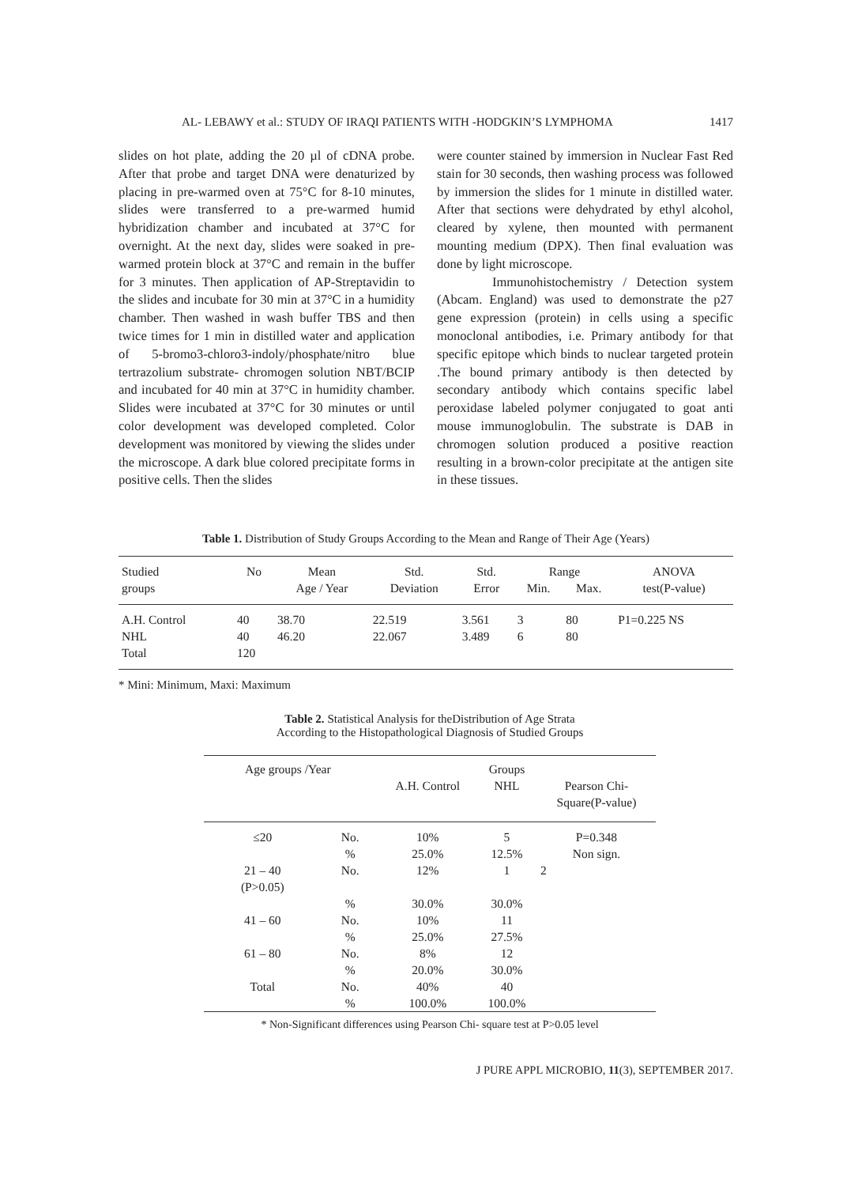AL- LEBAWY et al.: STUDY OF IRAQI PATIENTS WITH -HODGKIN’S LYMPHOMA 1417
slides on hot plate, adding the 20 µl of cDNA probe. After that probe and target DNA were denaturized by placing in pre-warmed oven at 75°C for 8-10 minutes, slides were transferred to a pre-warmed humid hybridization chamber and incubated at 37°C for overnight. At the next day, slides were soaked in pre-warmed protein block at 37°C and remain in the buffer for 3 minutes. Then application of AP-Streptavidin to the slides and incubate for 30 min at 37°C in a humidity chamber. Then washed in wash buffer TBS and then twice times for 1 min in distilled water and application of 5-bromo3-chloro3-indoly/phosphate/nitro blue tertrazolium substrate- chromogen solution NBT/BCIP and incubated for 40 min at 37°C in humidity chamber. Slides were incubated at 37°C for 30 minutes or until color development was developed completed. Color development was monitored by viewing the slides under the microscope. A dark blue colored precipitate forms in positive cells. Then the slides
were counter stained by immersion in Nuclear Fast Red stain for 30 seconds, then washing process was followed by immersion the slides for 1 minute in distilled water. After that sections were dehydrated by ethyl alcohol, cleared by xylene, then mounted with permanent mounting medium (DPX). Then final evaluation was done by light microscope.
Immunohistochemistry / Detection system (Abcam. England) was used to demonstrate the p27 gene expression (protein) in cells using a specific monoclonal antibodies, i.e. Primary antibody for that specific epitope which binds to nuclear targeted protein .The bound primary antibody is then detected by secondary antibody which contains specific label peroxidase labeled polymer conjugated to goat anti mouse immunoglobulin. The substrate is DAB in chromogen solution produced a positive reaction resulting in a brown-color precipitate at the antigen site in these tissues.
Table 1. Distribution of Study Groups According to the Mean and Range of Their Age (Years)
| Studied | No | Mean | Std. | Std. | Range | | ANOVA |
| --- | --- | --- | --- | --- | --- | --- | --- |
| groups | | Age / Year | Deviation | Error | Min. | Max. | test(P-value) |
| A.H. Control | 40 | 38.70 | 22.519 | 3.561 | 3 | 80 | P1=0.225 NS |
| NHL | 40 | 46.20 | 22.067 | 3.489 | 6 | 80 | |
| Total | 120 | | | | | | |
* Mini: Minimum, Maxi: Maximum
Table 2. Statistical Analysis for theDistribution of Age Strata
According to the Histopathological Diagnosis of Studied Groups
| Age groups /Year | | | Groups | |
| | | A.H. Control | NHL | Pearson Chi- Square(P-value) |
| ≤20 | No. | 10% | 5 | P=0.348 |
| | % | 25.0% | 12.5% | Non sign. |
| 21 – 40 (P>0.05) | No. | 12% | 1 | 2 |
| | % | 30.0% | 30.0% | |
| 41 – 60 | No. | 10% | 11 | |
| | % | 25.0% | 27.5% | |
| 61 – 80 | No. | 8% | 12 | |
| | % | 20.0% | 30.0% | |
| Total | No. | 40% | 40 | |
| | % | 100.0% | 100.0% | |
* Non-Significant differences using Pearson Chi- square test at P>0.05 level
J PURE APPL MICROBIO, 11(3), SEPTEMBER 2017.